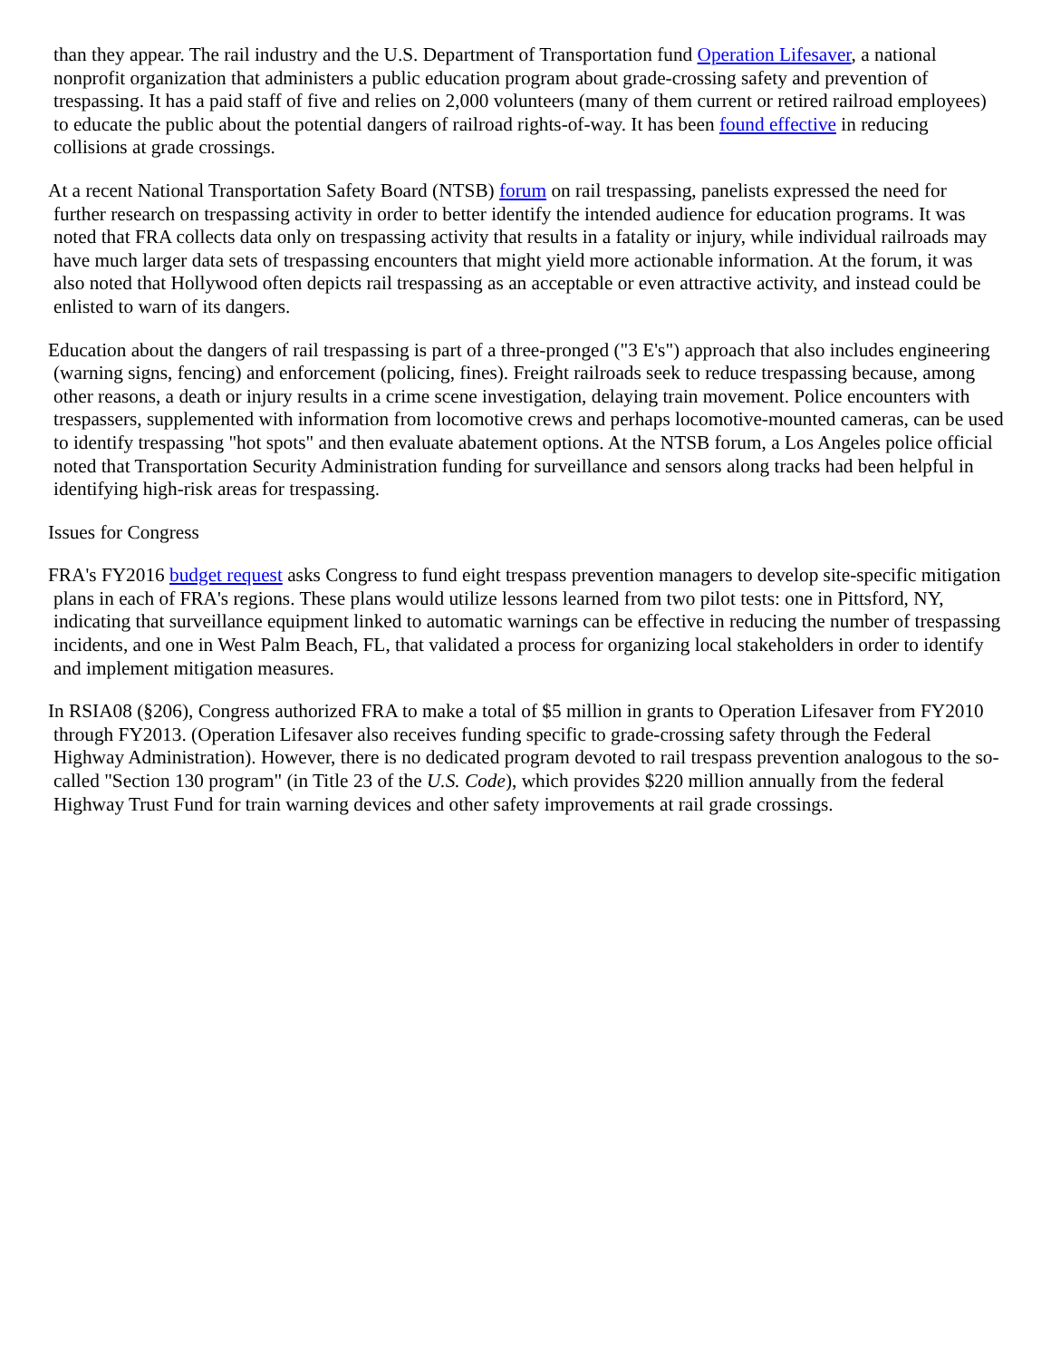than they appear. The rail industry and the U.S. Department of Transportation fund Operation Lifesaver, a national nonprofit organization that administers a public education program about grade-crossing safety and prevention of trespassing. It has a paid staff of five and relies on 2,000 volunteers (many of them current or retired railroad employees) to educate the public about the potential dangers of railroad rights-of-way. It has been found effective in reducing collisions at grade crossings.
At a recent National Transportation Safety Board (NTSB) forum on rail trespassing, panelists expressed the need for further research on trespassing activity in order to better identify the intended audience for education programs. It was noted that FRA collects data only on trespassing activity that results in a fatality or injury, while individual railroads may have much larger data sets of trespassing encounters that might yield more actionable information. At the forum, it was also noted that Hollywood often depicts rail trespassing as an acceptable or even attractive activity, and instead could be enlisted to warn of its dangers.
Education about the dangers of rail trespassing is part of a three-pronged ("3 E's") approach that also includes engineering (warning signs, fencing) and enforcement (policing, fines). Freight railroads seek to reduce trespassing because, among other reasons, a death or injury results in a crime scene investigation, delaying train movement. Police encounters with trespassers, supplemented with information from locomotive crews and perhaps locomotive-mounted cameras, can be used to identify trespassing "hot spots" and then evaluate abatement options. At the NTSB forum, a Los Angeles police official noted that Transportation Security Administration funding for surveillance and sensors along tracks had been helpful in identifying high-risk areas for trespassing.
Issues for Congress
FRA's FY2016 budget request asks Congress to fund eight trespass prevention managers to develop site-specific mitigation plans in each of FRA's regions. These plans would utilize lessons learned from two pilot tests: one in Pittsford, NY, indicating that surveillance equipment linked to automatic warnings can be effective in reducing the number of trespassing incidents, and one in West Palm Beach, FL, that validated a process for organizing local stakeholders in order to identify and implement mitigation measures.
In RSIA08 (§206), Congress authorized FRA to make a total of $5 million in grants to Operation Lifesaver from FY2010 through FY2013. (Operation Lifesaver also receives funding specific to grade-crossing safety through the Federal Highway Administration). However, there is no dedicated program devoted to rail trespass prevention analogous to the so-called "Section 130 program" (in Title 23 of the U.S. Code), which provides $220 million annually from the federal Highway Trust Fund for train warning devices and other safety improvements at rail grade crossings.